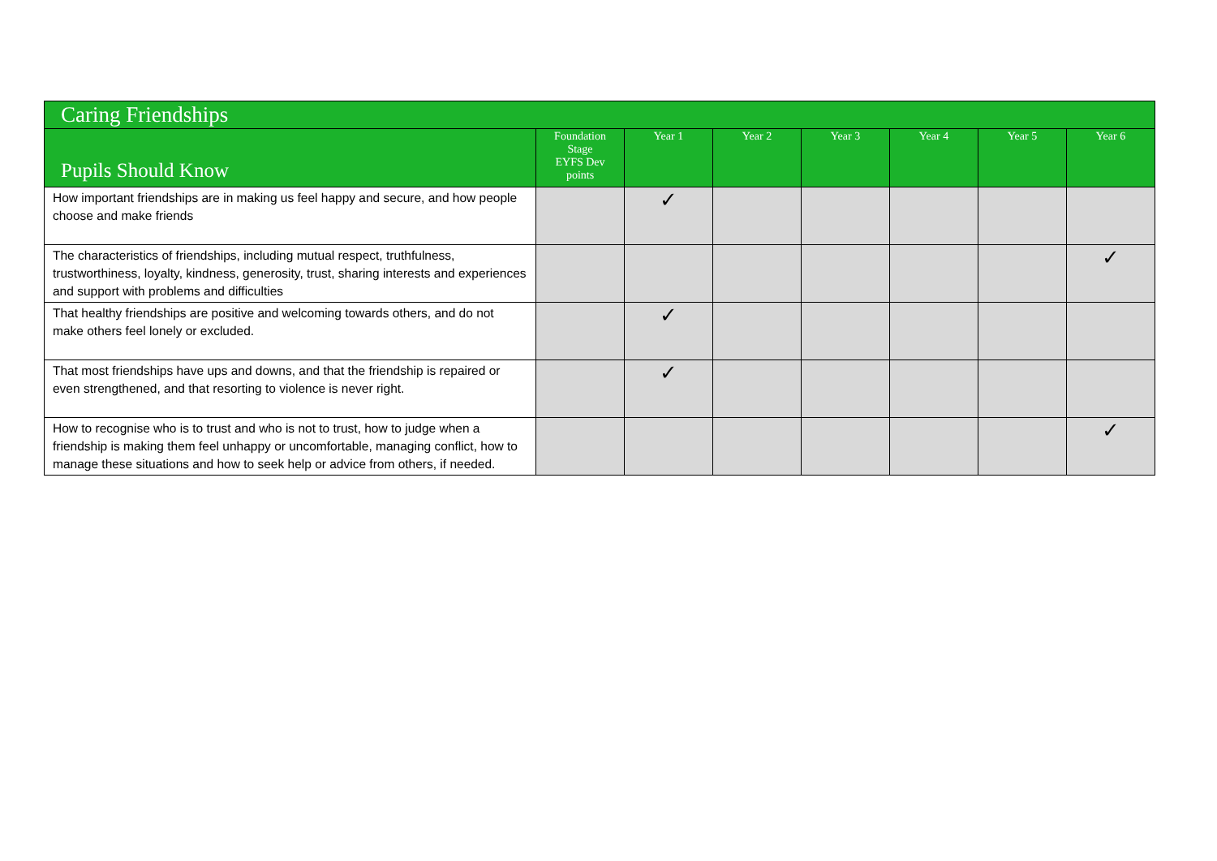| Caring Friendships | | | | | | | |
| --- | --- | --- | --- | --- | --- | --- | --- |
| Pupils Should Know | Foundation Stage EYFS Dev points | Year 1 | Year 2 | Year 3 | Year 4 | Year 5 | Year 6 |
| How important friendships are in making us feel happy and secure, and how people choose and make friends | | ✓ | | | | | |
| The characteristics of friendships, including mutual respect, truthfulness, trustworthiness, loyalty, kindness, generosity, trust, sharing interests and experiences and support with problems and difficulties | | | | | | | ✓ |
| That healthy friendships are positive and welcoming towards others, and do not make others feel lonely or excluded. | | ✓ | | | | | |
| That most friendships have ups and downs, and that the friendship is repaired or even strengthened, and that resorting to violence is never right. | | ✓ | | | | | |
| How to recognise who is to trust and who is not to trust, how to judge when a friendship is making them feel unhappy or uncomfortable, managing conflict, how to manage these situations and how to seek help or advice from others, if needed. | | | | | | | ✓ |